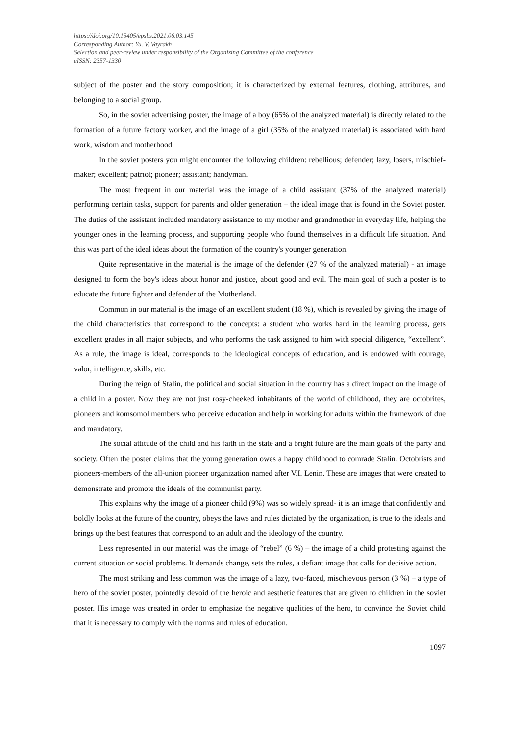https://doi.org/10.15405/epsbs.2021.06.03.145
Corresponding Author: Yu. V. Vayrakh
Selection and peer-review under responsibility of the Organizing Committee of the conference
eISSN: 2357-1330
subject of the poster and the story composition; it is characterized by external features, clothing, attributes, and belonging to a social group.
So, in the soviet advertising poster, the image of a boy (65% of the analyzed material) is directly related to the formation of a future factory worker, and the image of a girl (35% of the analyzed material) is associated with hard work, wisdom and motherhood.
In the soviet posters you might encounter the following children: rebellious; defender; lazy, losers, mischief-maker; excellent; patriot; pioneer; assistant; handyman.
The most frequent in our material was the image of a child assistant (37% of the analyzed material) performing certain tasks, support for parents and older generation – the ideal image that is found in the Soviet poster. The duties of the assistant included mandatory assistance to my mother and grandmother in everyday life, helping the younger ones in the learning process, and supporting people who found themselves in a difficult life situation. And this was part of the ideal ideas about the formation of the country's younger generation.
Quite representative in the material is the image of the defender (27 % of the analyzed material) - an image designed to form the boy's ideas about honor and justice, about good and evil. The main goal of such a poster is to educate the future fighter and defender of the Motherland.
Common in our material is the image of an excellent student (18 %), which is revealed by giving the image of the child characteristics that correspond to the concepts: a student who works hard in the learning process, gets excellent grades in all major subjects, and who performs the task assigned to him with special diligence, “excellent”. As a rule, the image is ideal, corresponds to the ideological concepts of education, and is endowed with courage, valor, intelligence, skills, etc.
During the reign of Stalin, the political and social situation in the country has a direct impact on the image of a child in a poster. Now they are not just rosy-cheeked inhabitants of the world of childhood, they are octobrites, pioneers and komsomol members who perceive education and help in working for adults within the framework of due and mandatory.
The social attitude of the child and his faith in the state and a bright future are the main goals of the party and society. Often the poster claims that the young generation owes a happy childhood to comrade Stalin. Octobrists and pioneers-members of the all-union pioneer organization named after V.I. Lenin. These are images that were created to demonstrate and promote the ideals of the communist party.
This explains why the image of a pioneer child (9%) was so widely spread- it is an image that confidently and boldly looks at the future of the country, obeys the laws and rules dictated by the organization, is true to the ideals and brings up the best features that correspond to an adult and the ideology of the country.
Less represented in our material was the image of “rebel” (6 %) – the image of a child protesting against the current situation or social problems. It demands change, sets the rules, a defiant image that calls for decisive action.
The most striking and less common was the image of a lazy, two-faced, mischievous person (3 %) – a type of hero of the soviet poster, pointedly devoid of the heroic and aesthetic features that are given to children in the soviet poster. His image was created in order to emphasize the negative qualities of the hero, to convince the Soviet child that it is necessary to comply with the norms and rules of education.
1097